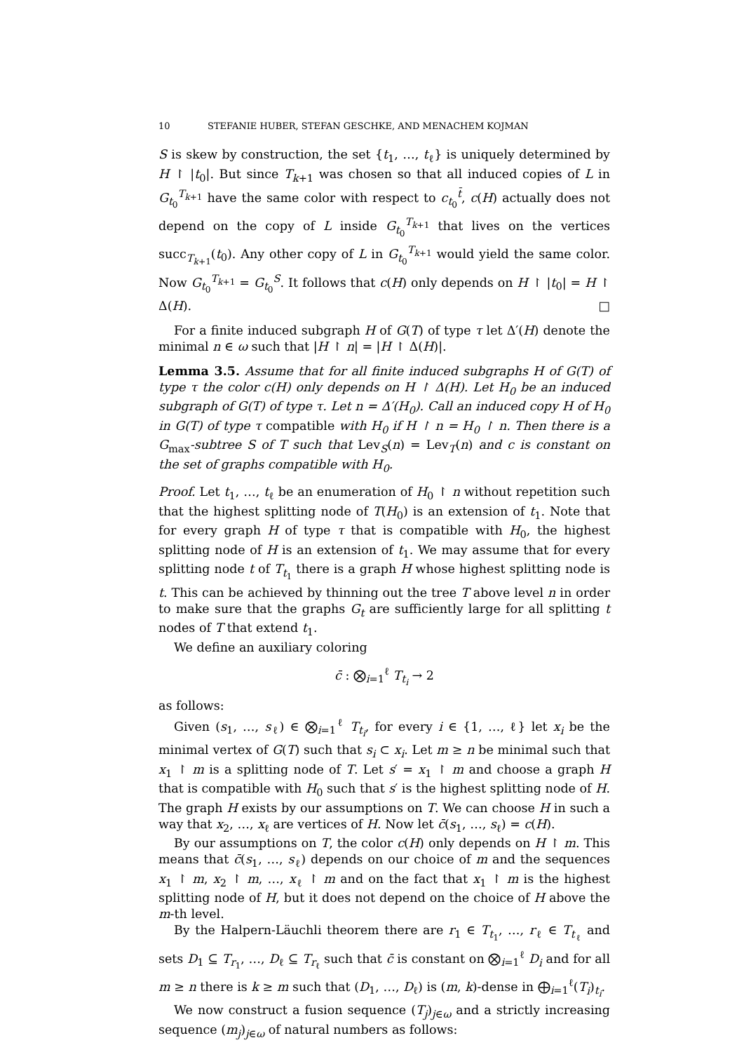10 STEFANIE HUBER, STEFAN GESCHKE, AND MENACHEM KOJMAN
S is skew by construction, the set {t<sub>1</sub>, …, t<sub>ℓ</sub>} is uniquely determined by H ↾ |t<sub>0</sub>|. But since T<sub>k+1</sub> was chosen so that all induced copies of L in G<sub>t<sub>0</sub></sub><sup>T<sub>k+1</sub></sup> have the same color with respect to c<sub>t<sub>0</sub></sub><sup>t̄</sup>, c(H) actually does not depend on the copy of L inside G<sub>t<sub>0</sub></sub><sup>T<sub>k+1</sub></sup> that lives on the vertices succ<sub>T<sub>k+1</sub></sub>(t<sub>0</sub>). Any other copy of L in G<sub>t<sub>0</sub></sub><sup>T<sub>k+1</sub></sup> would yield the same color. Now G<sub>t<sub>0</sub></sub><sup>T<sub>k+1</sub></sup> = G<sub>t<sub>0</sub></sub><sup>S</sup>. It follows that c(H) only depends on H ↾ |t<sub>0</sub>| = H ↾ Δ(H). □
For a finite induced subgraph H of G(T) of type τ let Δ′(H) denote the minimal n ∈ ω such that |H ↾ n| = |H ↾ Δ(H)|.
Lemma 3.5. Assume that for all finite induced subgraphs H of G(T) of type τ the color c(H) only depends on H ↾ Δ(H). Let H<sub>0</sub> be an induced subgraph of G(T) of type τ. Let n = Δ′(H<sub>0</sub>). Call an induced copy H of H<sub>0</sub> in G(T) of type τ compatible with H<sub>0</sub> if H ↾ n = H<sub>0</sub> ↾ n. Then there is a G<sub>max</sub>-subtree S of T such that Lev<sub>S</sub>(n) = Lev<sub>T</sub>(n) and c is constant on the set of graphs compatible with H<sub>0</sub>.
Proof. Let t<sub>1</sub>, …, t<sub>ℓ</sub> be an enumeration of H<sub>0</sub> ↾ n without repetition such that the highest splitting node of T(H<sub>0</sub>) is an extension of t<sub>1</sub>. Note that for every graph H of type τ that is compatible with H<sub>0</sub>, the highest splitting node of H is an extension of t<sub>1</sub>. We may assume that for every splitting node t of T<sub>t<sub>1</sub></sub> there is a graph H whose highest splitting node is t. This can be achieved by thinning out the tree T above level n in order to make sure that the graphs G<sub>t</sub> are sufficiently large for all splitting t nodes of T that extend t<sub>1</sub>.
We define an auxiliary coloring
c̄ : ⨂<sub>i=1</sub><sup>ℓ</sup> T<sub>t<sub>i</sub></sub> → 2
as follows:
Given (s<sub>1</sub>, …, s<sub>ℓ</sub>) ∈ ⨂<sub>i=1</sub><sup>ℓ</sup> T<sub>t<sub>i</sub></sub>, for every i ∈ {1, …, ℓ} let x<sub>i</sub> be the minimal vertex of G(T) such that s<sub>i</sub> ⊂ x<sub>i</sub>. Let m ≥ n be minimal such that x<sub>1</sub> ↾ m is a splitting node of T. Let s′ = x<sub>1</sub> ↾ m and choose a graph H that is compatible with H<sub>0</sub> such that s′ is the highest splitting node of H. The graph H exists by our assumptions on T. We can choose H in such a way that x<sub>2</sub>, …, x<sub>ℓ</sub> are vertices of H. Now let c̄(s<sub>1</sub>, …, s<sub>ℓ</sub>) = c(H).
By our assumptions on T, the color c(H) only depends on H ↾ m. This means that c̄(s<sub>1</sub>, …, s<sub>ℓ</sub>) depends on our choice of m and the sequences x<sub>1</sub> ↾ m, x<sub>2</sub> ↾ m, …, x<sub>ℓ</sub> ↾ m and on the fact that x<sub>1</sub> ↾ m is the highest splitting node of H, but it does not depend on the choice of H above the m-th level.
By the Halpern-Läuchli theorem there are r<sub>1</sub> ∈ T<sub>t<sub>1</sub></sub>, …, r<sub>ℓ</sub> ∈ T<sub>t<sub>ℓ</sub></sub> and sets D<sub>1</sub> ⊆ T<sub>r<sub>1</sub></sub>, …, D<sub>ℓ</sub> ⊆ T<sub>r<sub>ℓ</sub></sub> such that c̄ is constant on ⨂<sub>i=1</sub><sup>ℓ</sup> D<sub>i</sub> and for all m ≥ n there is k ≥ m such that (D<sub>1</sub>, …, D<sub>ℓ</sub>) is (m, k)-dense in ⨁<sub>i=1</sub><sup>ℓ</sup>(T<sub>i</sub>)<sub>t<sub>i</sub></sub>.
We now construct a fusion sequence (T<sub>j</sub>)<sub>j∈ω</sub> and a strictly increasing sequence (m<sub>j</sub>)<sub>j∈ω</sub> of natural numbers as follows: